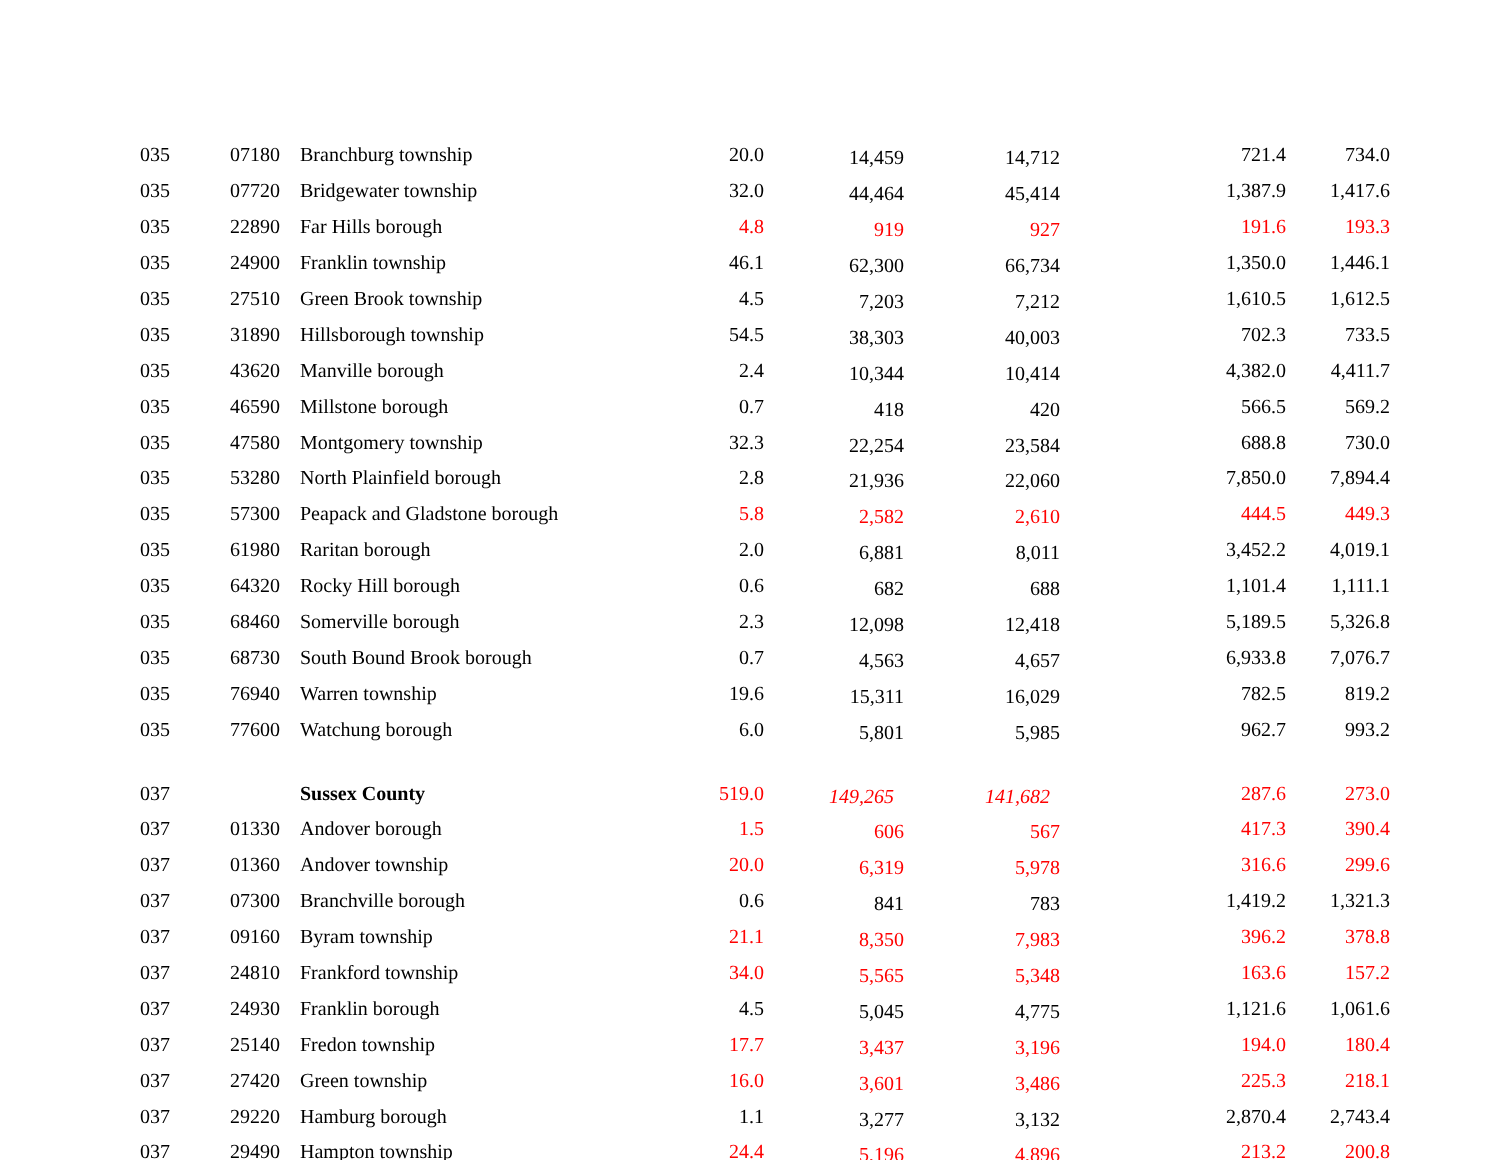| 035 | 07180 | Branchburg township | 20.0 | 14,459 | 14,712 | 721.4 | 734.0 |
| 035 | 07720 | Bridgewater township | 32.0 | 44,464 | 45,414 | 1,387.9 | 1,417.6 |
| 035 | 22890 | Far Hills borough | 4.8 | 919 | 927 | 191.6 | 193.3 |
| 035 | 24900 | Franklin township | 46.1 | 62,300 | 66,734 | 1,350.0 | 1,446.1 |
| 035 | 27510 | Green Brook township | 4.5 | 7,203 | 7,212 | 1,610.5 | 1,612.5 |
| 035 | 31890 | Hillsborough township | 54.5 | 38,303 | 40,003 | 702.3 | 733.5 |
| 035 | 43620 | Manville borough | 2.4 | 10,344 | 10,414 | 4,382.0 | 4,411.7 |
| 035 | 46590 | Millstone borough | 0.7 | 418 | 420 | 566.5 | 569.2 |
| 035 | 47580 | Montgomery township | 32.3 | 22,254 | 23,584 | 688.8 | 730.0 |
| 035 | 53280 | North Plainfield borough | 2.8 | 21,936 | 22,060 | 7,850.0 | 7,894.4 |
| 035 | 57300 | Peapack and Gladstone borough | 5.8 | 2,582 | 2,610 | 444.5 | 449.3 |
| 035 | 61980 | Raritan borough | 2.0 | 6,881 | 8,011 | 3,452.2 | 4,019.1 |
| 035 | 64320 | Rocky Hill borough | 0.6 | 682 | 688 | 1,101.4 | 1,111.1 |
| 035 | 68460 | Somerville borough | 2.3 | 12,098 | 12,418 | 5,189.5 | 5,326.8 |
| 035 | 68730 | South Bound Brook borough | 0.7 | 4,563 | 4,657 | 6,933.8 | 7,076.7 |
| 035 | 76940 | Warren township | 19.6 | 15,311 | 16,029 | 782.5 | 819.2 |
| 035 | 77600 | Watchung borough | 6.0 | 5,801 | 5,985 | 962.7 | 993.2 |
| 037 | | Sussex County | 519.0 | 149,265 | 141,682 | 287.6 | 273.0 |
| 037 | 01330 | Andover borough | 1.5 | 606 | 567 | 417.3 | 390.4 |
| 037 | 01360 | Andover township | 20.0 | 6,319 | 5,978 | 316.6 | 299.6 |
| 037 | 07300 | Branchville borough | 0.6 | 841 | 783 | 1,419.2 | 1,321.3 |
| 037 | 09160 | Byram township | 21.1 | 8,350 | 7,983 | 396.2 | 378.8 |
| 037 | 24810 | Frankford township | 34.0 | 5,565 | 5,348 | 163.6 | 157.2 |
| 037 | 24930 | Franklin borough | 4.5 | 5,045 | 4,775 | 1,121.6 | 1,061.6 |
| 037 | 25140 | Fredon township | 17.7 | 3,437 | 3,196 | 194.0 | 180.4 |
| 037 | 27420 | Green township | 16.0 | 3,601 | 3,486 | 225.3 | 218.1 |
| 037 | 29220 | Hamburg borough | 1.1 | 3,277 | 3,132 | 2,870.4 | 2,743.4 |
| 037 | 29490 | Hampton township | 24.4 | 5,196 | 4,896 | 213.2 | 200.8 |